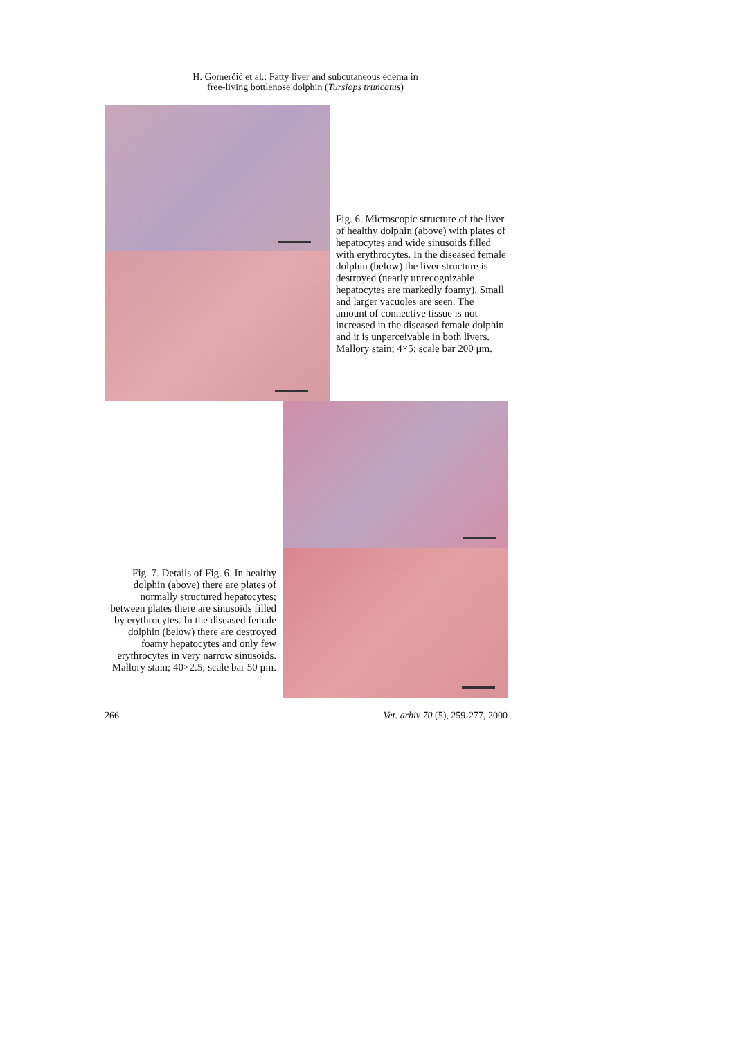H. Gomerčić et al.: Fatty liver and subcutaneous edema in
free-living bottlenose dolphin (Tursiops truncatus)
Fig. 6. Microscopic structure of the liver of healthy dolphin (above) with plates of hepatocytes and wide sinusoids filled with erythrocytes. In the diseased female dolphin (below) the liver structure is destroyed (nearly unrecognizable hepatocytes are markedly foamy). Small and larger vacuoles are seen. The amount of connective tissue is not increased in the diseased female dolphin and it is unperceivable in both livers. Mallory stain; 4×5; scale bar 200 μm.
Fig. 7. Details of Fig. 6. In healthy dolphin (above) there are plates of normally structured hepatocytes; between plates there are sinusoids filled by erythrocytes. In the diseased female dolphin (below) there are destroyed foamy hepatocytes and only few erythrocytes in very narrow sinusoids. Mallory stain; 40×2.5; scale bar 50 μm.
266 Vet. arhiv 70 (5), 259-277, 2000